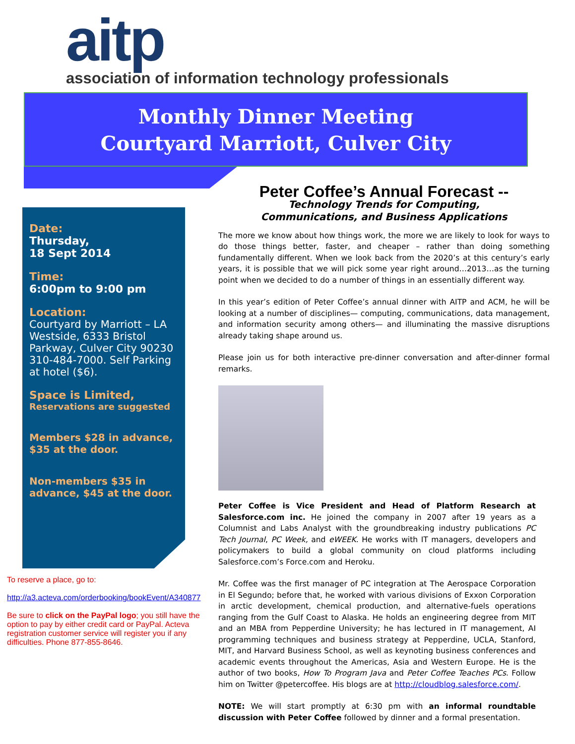aitp
association of information technology professionals
Monthly Dinner Meeting
Courtyard Marriott, Culver City
Date:
Thursday,
18 Sept 2014
Time:
6:00pm to 9:00 pm
Location:
Courtyard by Marriott – LA Westside, 6333 Bristol Parkway, Culver City 90230 310-484-7000. Self Parking at hotel ($6).
Space is Limited,
Reservations are suggested
Members $28 in advance, $35 at the door.
Non-members $35 in advance, $45 at the door.
To reserve a place, go to:
http://a3.acteva.com/orderbooking/bookEvent/A340877
Be sure to click on the PayPal logo; you still have the option to pay by either credit card or PayPal. Acteva registration customer service will register you if any difficulties. Phone 877-855-8646.
Peter Coffee’s Annual Forecast --
Technology Trends for Computing,
Communications, and Business Applications
The more we know about how things work, the more we are likely to look for ways to do those things better, faster, and cheaper – rather than doing something fundamentally different. When we look back from the 2020’s at this century’s early years, it is possible that we will pick some year right around…2013…as the turning point when we decided to do a number of things in an essentially different way.
In this year’s edition of Peter Coffee’s annual dinner with AITP and ACM, he will be looking at a number of disciplines— computing, communications, data management, and information security among others— and illuminating the massive disruptions already taking shape around us.
Please join us for both interactive pre-dinner conversation and after-dinner formal remarks.
Peter Coffee is Vice President and Head of Platform Research at Salesforce.com inc. He joined the company in 2007 after 19 years as a Columnist and Labs Analyst with the groundbreaking industry publications PC Tech Journal, PC Week, and eWEEK. He works with IT managers, developers and policymakers to build a global community on cloud platforms including Salesforce.com’s Force.com and Heroku.
Mr. Coffee was the first manager of PC integration at The Aerospace Corporation in El Segundo; before that, he worked with various divisions of Exxon Corporation in arctic development, chemical production, and alternative-fuels operations ranging from the Gulf Coast to Alaska. He holds an engineering degree from MIT and an MBA from Pepperdine University; he has lectured in IT management, AI programming techniques and business strategy at Pepperdine, UCLA, Stanford, MIT, and Harvard Business School, as well as keynoting business conferences and academic events throughout the Americas, Asia and Western Europe. He is the author of two books, How To Program Java and Peter Coffee Teaches PCs. Follow him on Twitter @petercoffee. His blogs are at http://cloudblog.salesforce.com/.
NOTE: We will start promptly at 6:30 pm with an informal roundtable discussion with Peter Coffee followed by dinner and a formal presentation.